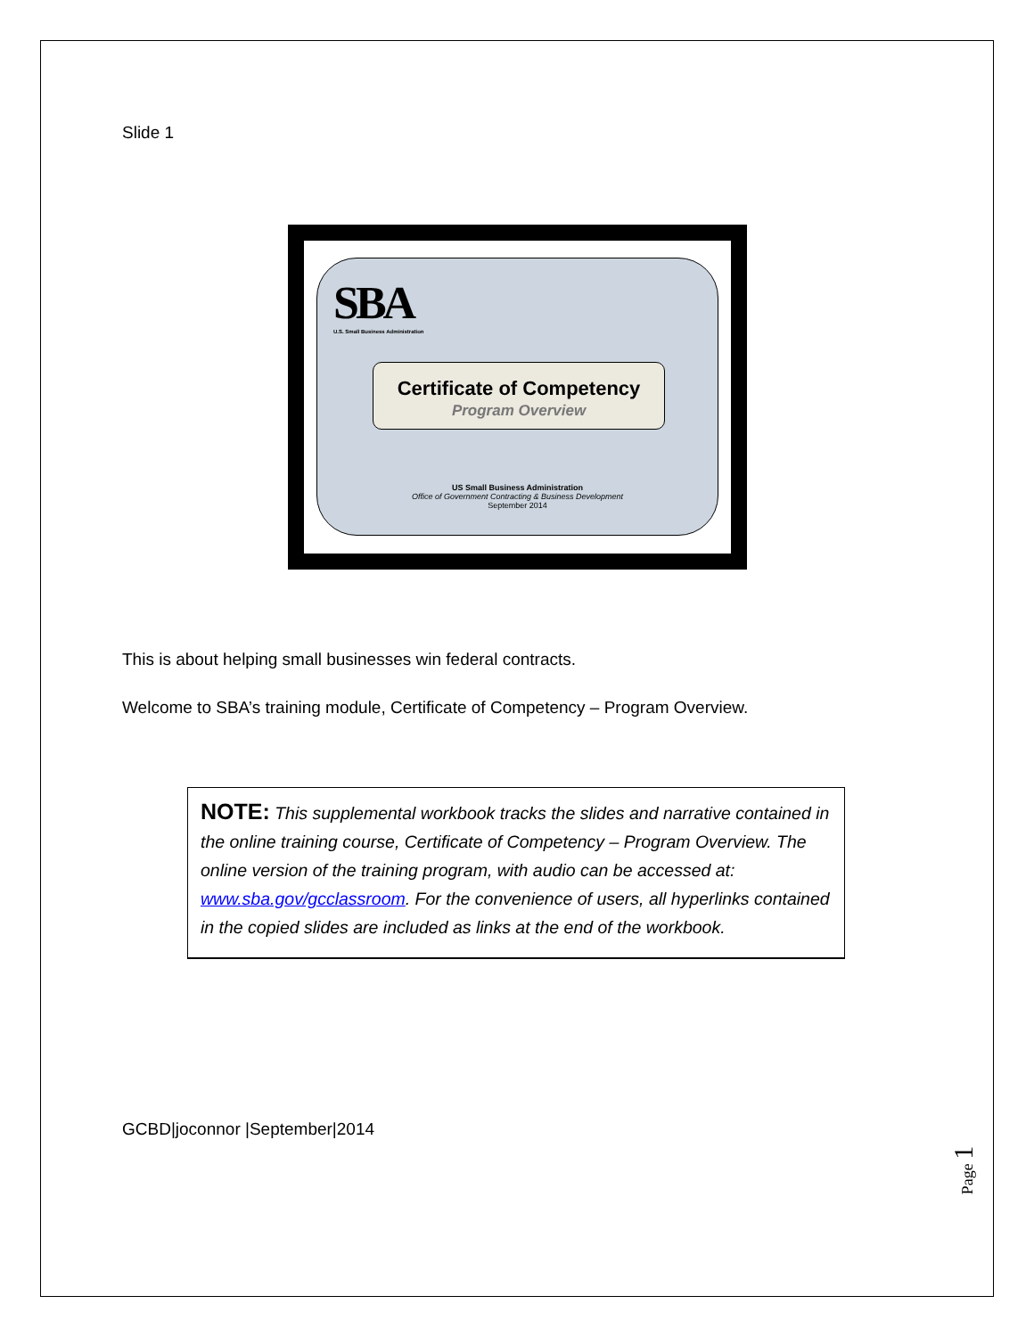Slide 1
SBA
U.S. Small Business Administration
Certificate of Competency
Program Overview
US Small Business Administration
Office of Government Contracting & Business Development
September 2014
This is about helping small businesses win federal contracts.
Welcome to SBA’s training module, Certificate of Competency – Program Overview.
NOTE: This supplemental workbook tracks the slides and narrative contained in the online training course, Certificate of Competency – Program Overview. The online version of the training program, with audio can be accessed at: www.sba.gov/gcclassroom. For the convenience of users, all hyperlinks contained in the copied slides are included as links at the end of the workbook.
GCBD|joconnor |September|2014
Page 1